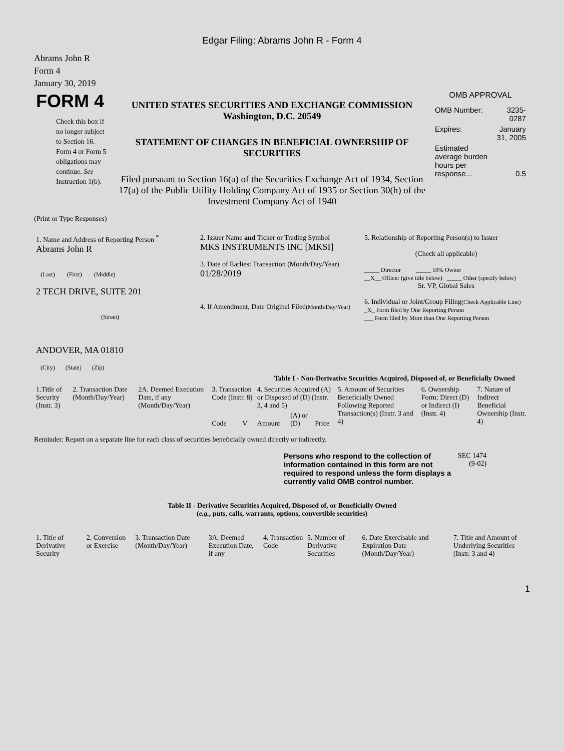Edgar Filing: Abrams John R - Form 4
Abrams John R
Form 4
January 30, 2019
| FORM 4 Check this box if no longer subject to Section 16. Form 4 or Form 5 obligations may continue. See Instruction 1(b). | UNITED STATES SECURITIES AND EXCHANGE COMMISSION Washington, D.C. 20549 STATEMENT OF CHANGES IN BENEFICIAL OWNERSHIP OF SECURITIES Filed pursuant to Section 16(a) of the Securities Exchange Act of 1934, Section 17(a) of the Public Utility Holding Company Act of 1935 or Section 30(h) of the Investment Company Act of 1940 | OMB APPROVAL / OMB Number: / 3235-0287 / / Expires: / January 31, 2005 / / Estimated average burden hours per response... / 0.5 / |
(Print or Type Responses)
| 1. Name and Address of Reporting Person <sup>*</sup> Abrams John R (Last) (First) (Middle) 2 TECH DRIVE, SUITE 201 (Street) ANDOVER, MA 01810 (City) (State) (Zip) | 2. Issuer Name and Ticker or Trading Symbol MKS INSTRUMENTS INC [MKSI] 3. Date of Earliest Transaction (Month/Day/Year) 01/28/2019 4. If Amendment, Date Original Filed (Month/Day/Year) | 5. Relationship of Reporting Person(s) to Issuer (Check all applicable) _____ Director _____ 10% Owner __X__ Officer (give title below) _____ Other (specify below) Sr. VP, Global Sales 6. Individual or Joint/Group Filing (Check Applicable Line) _X_ Form filed by One Reporting Person ___ Form filed by More than One Reporting Person |
Table I - Non-Derivative Securities Acquired, Disposed of, or Beneficially Owned
| 1.Title of Security (Instr. 3) | 2. Transaction Date (Month/Day/Year) | 2A. Deemed Execution Date, if any (Month/Day/Year) | 3. Transaction Code (Instr. 8) | | 4. Securities Acquired (A) or Disposed of (D) (Instr. 3, 4 and 5) | | | 5. Amount of Securities Beneficially Owned Following Reported Transaction(s) (Instr. 3 and 4) | 6. Ownership Form: Direct (D) or Indirect (I) (Instr. 4) | 7. Nature of Indirect Beneficial Ownership (Instr. 4) |
| --- | --- | --- | --- | --- | --- | --- | --- | --- | --- | --- |
| | | | Code | V | Amount | (A) or (D) | Price | | | |
Reminder: Report on a separate line for each class of securities beneficially owned directly or indirectly.
| Persons who respond to the collection of information contained in this form are not required to respond unless the form displays a currently valid OMB control number. | SEC 1474 (9-02) |
Table II - Derivative Securities Acquired, Disposed of, or Beneficially Owned
(e.g., puts, calls, warrants, options, convertible securities)
| 1. Title of Derivative Security | 2. Conversion or Exercise | 3. Transaction Date (Month/Day/Year) | 3A. Deemed Execution Date, if any | 4. Transaction Code | 5. Number of Derivative Securities | 6. Date Exercisable and Expiration Date (Month/Day/Year) | 7. Title and Amount of Underlying Securities (Instr. 3 and 4) |
| --- | --- | --- | --- | --- | --- | --- | --- |
1